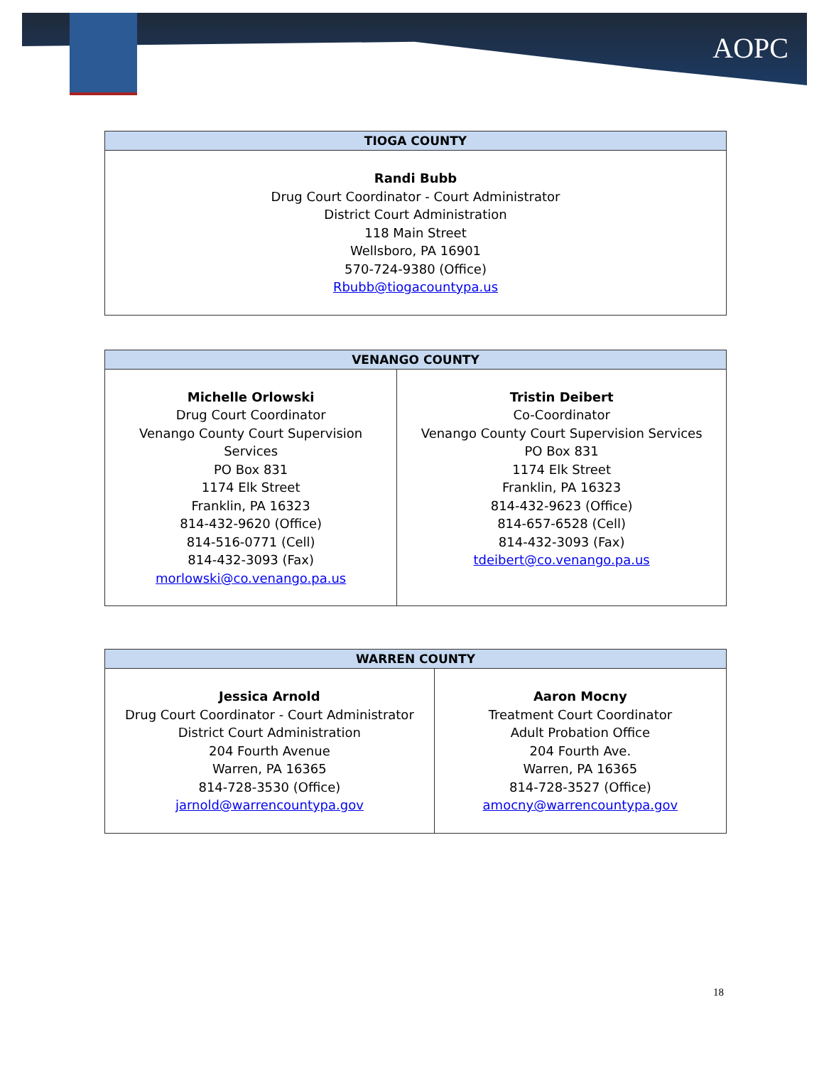AOPC
| TIOGA COUNTY |
| --- |
| Randi Bubb Drug Court Coordinator - Court Administrator District Court Administration 118 Main Street Wellsboro, PA 16901 570-724-9380 (Office) Rbubb@tiogacountypa.us |
| VENANGO COUNTY | |
| --- | --- |
| Michelle Orlowski Drug Court Coordinator Venango County Court Supervision Services PO Box 831 1174 Elk Street Franklin, PA 16323 814-432-9620 (Office) 814-516-0771 (Cell) 814-432-3093 (Fax) morlowski@co.venango.pa.us | Tristin Deibert Co-Coordinator Venango County Court Supervision Services PO Box 831 1174 Elk Street Franklin, PA 16323 814-432-9623 (Office) 814-657-6528 (Cell) 814-432-3093 (Fax) tdeibert@co.venango.pa.us |
| WARREN COUNTY | |
| --- | --- |
| Jessica Arnold Drug Court Coordinator - Court Administrator District Court Administration 204 Fourth Avenue Warren, PA 16365 814-728-3530 (Office) jarnold@warrencountypa.gov | Aaron Mocny Treatment Court Coordinator Adult Probation Office 204 Fourth Ave. Warren, PA 16365 814-728-3527 (Office) amocny@warrencountypa.gov |
18